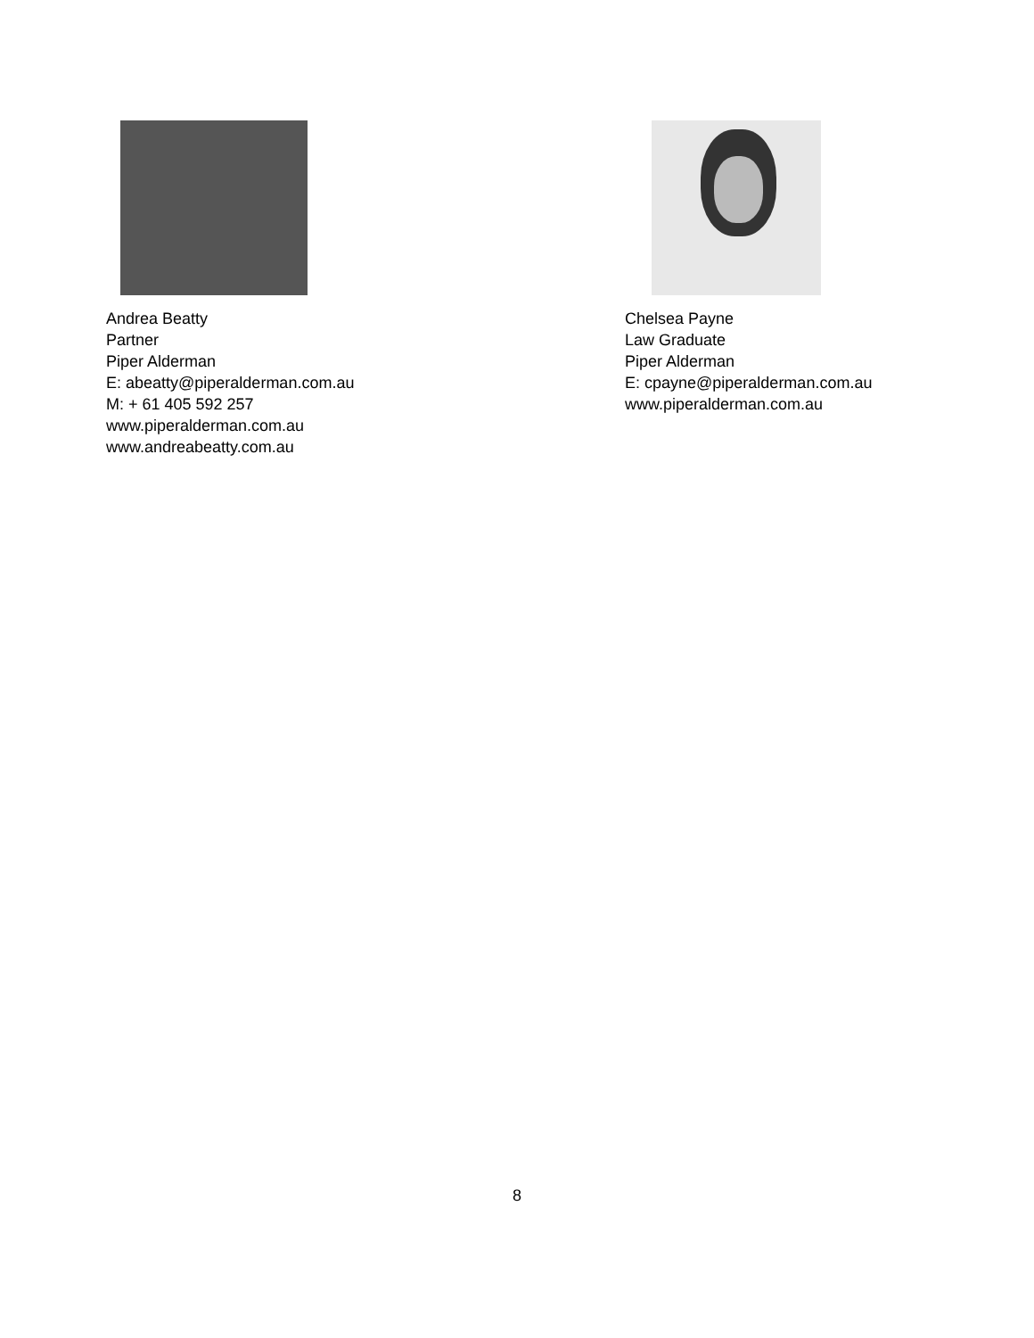Andrea Beatty
Partner
Piper Alderman
E: abeatty@piperalderman.com.au
M: + 61 405 592 257
www.piperalderman.com.au
www.andreabeatty.com.au
Chelsea Payne
Law Graduate
Piper Alderman
E: cpayne@piperalderman.com.au
www.piperalderman.com.au
8